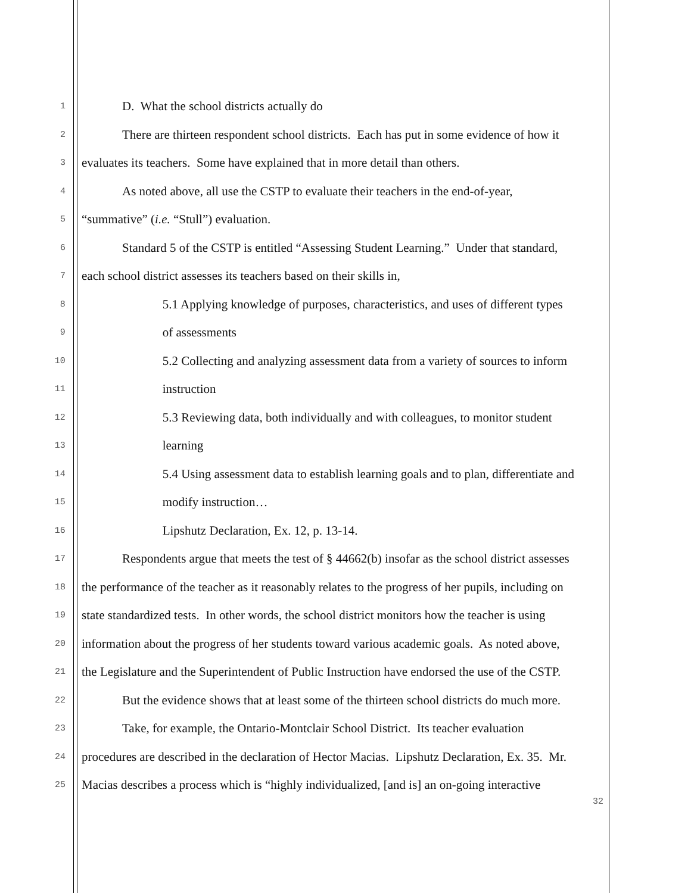1
D. What the school districts actually do
2
There are thirteen respondent school districts. Each has put in some evidence of how it
3
evaluates its teachers. Some have explained that in more detail than others.
4
As noted above, all use the CSTP to evaluate their teachers in the end-of-year,
5
“summative” (i.e. “Stull”) evaluation.
6
Standard 5 of the CSTP is entitled “Assessing Student Learning.” Under that standard,
7
each school district assesses its teachers based on their skills in,
8
5.1 Applying knowledge of purposes, characteristics, and uses of different types
9
of assessments
10
5.2 Collecting and analyzing assessment data from a variety of sources to inform
11
instruction
12
5.3 Reviewing data, both individually and with colleagues, to monitor student
13
learning
14
5.4 Using assessment data to establish learning goals and to plan, differentiate and
15
modify instruction…
16
Lipshutz Declaration, Ex. 12, p. 13-14.
17
Respondents argue that meets the test of § 44662(b) insofar as the school district assesses
18
the performance of the teacher as it reasonably relates to the progress of her pupils, including on
19
state standardized tests. In other words, the school district monitors how the teacher is using
20
information about the progress of her students toward various academic goals. As noted above,
21
the Legislature and the Superintendent of Public Instruction have endorsed the use of the CSTP.
22
But the evidence shows that at least some of the thirteen school districts do much more.
23
Take, for example, the Ontario-Montclair School District. Its teacher evaluation
24
procedures are described in the declaration of Hector Macias. Lipshutz Declaration, Ex. 35. Mr.
25
Macias describes a process which is “highly individualized, [and is] an on-going interactive
32